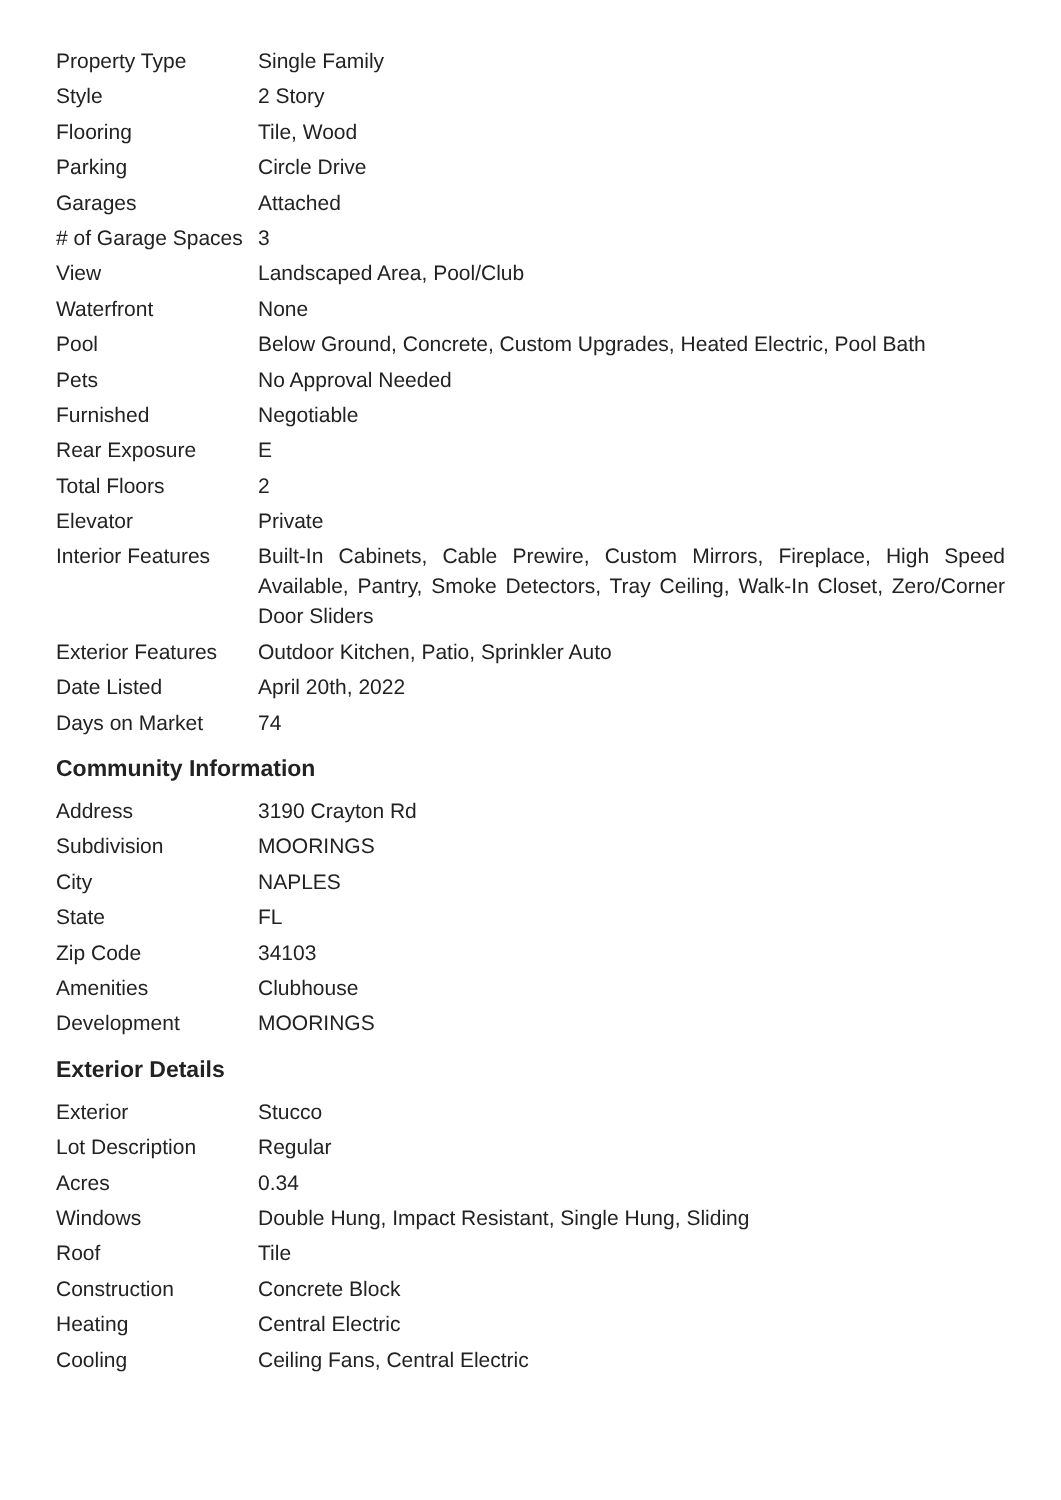| Property Type | Single Family |
| Style | 2 Story |
| Flooring | Tile, Wood |
| Parking | Circle Drive |
| Garages | Attached |
| # of Garage Spaces | 3 |
| View | Landscaped Area, Pool/Club |
| Waterfront | None |
| Pool | Below Ground, Concrete, Custom Upgrades, Heated Electric, Pool Bath |
| Pets | No Approval Needed |
| Furnished | Negotiable |
| Rear Exposure | E |
| Total Floors | 2 |
| Elevator | Private |
| Interior Features | Built-In Cabinets, Cable Prewire, Custom Mirrors, Fireplace, High Speed Available, Pantry, Smoke Detectors, Tray Ceiling, Walk-In Closet, Zero/Corner Door Sliders |
| Exterior Features | Outdoor Kitchen, Patio, Sprinkler Auto |
| Date Listed | April 20th, 2022 |
| Days on Market | 74 |
Community Information
| Address | 3190 Crayton Rd |
| Subdivision | MOORINGS |
| City | NAPLES |
| State | FL |
| Zip Code | 34103 |
| Amenities | Clubhouse |
| Development | MOORINGS |
Exterior Details
| Exterior | Stucco |
| Lot Description | Regular |
| Acres | 0.34 |
| Windows | Double Hung, Impact Resistant, Single Hung, Sliding |
| Roof | Tile |
| Construction | Concrete Block |
| Heating | Central Electric |
| Cooling | Ceiling Fans, Central Electric |